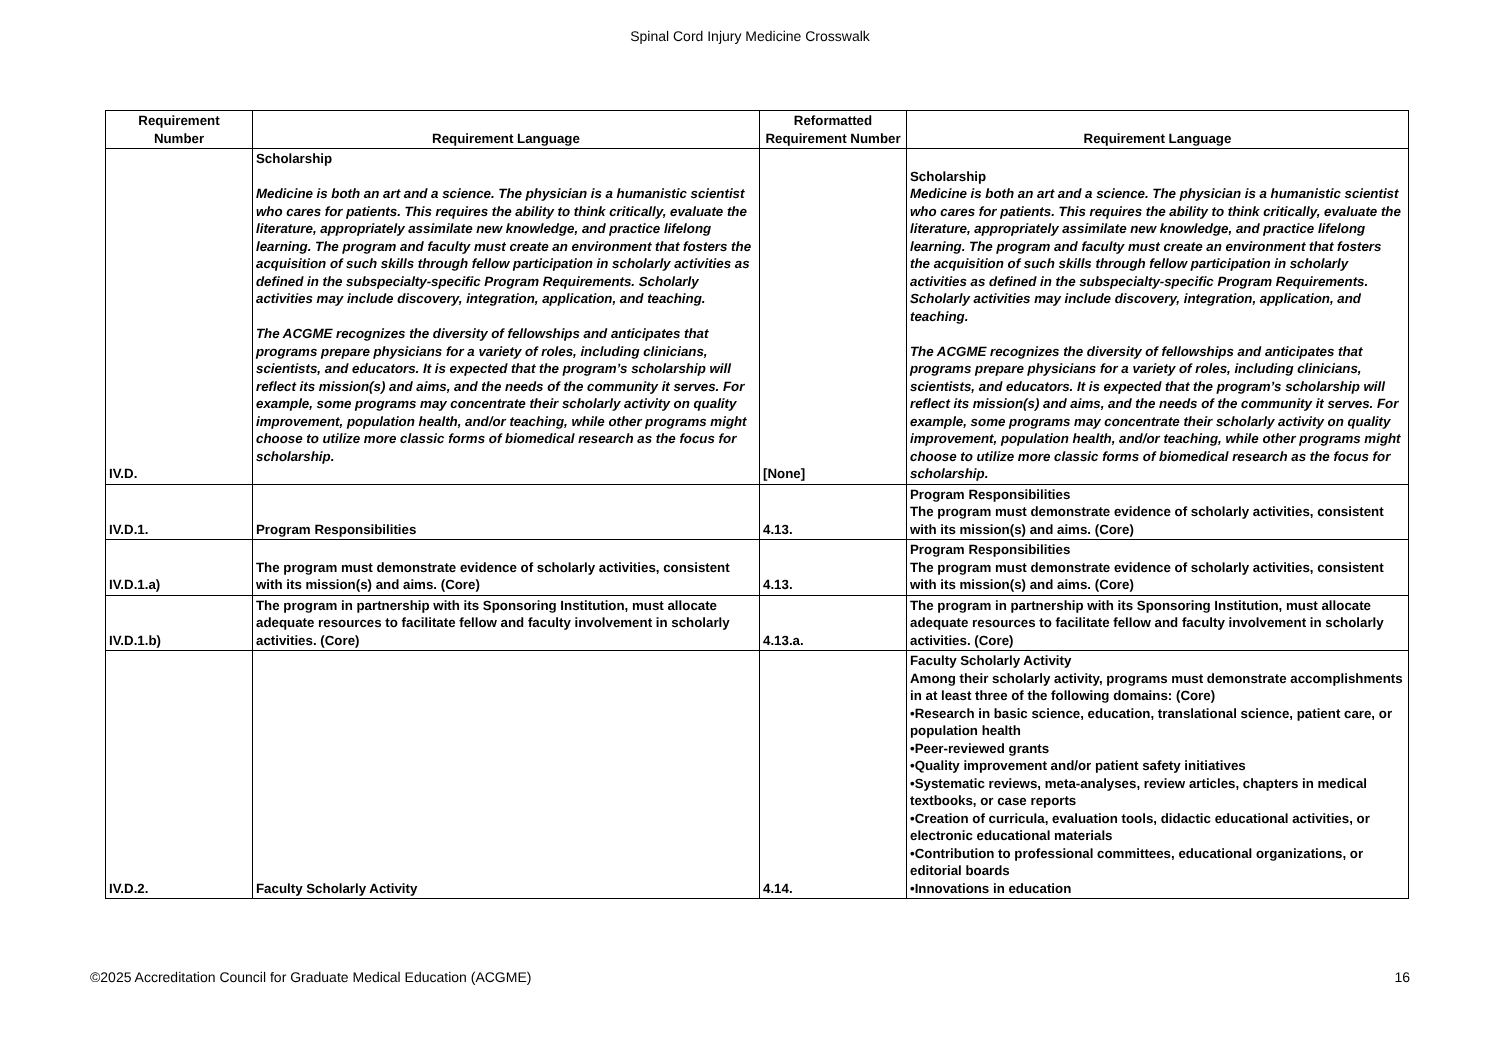Spinal Cord Injury Medicine Crosswalk
| Requirement Number | Requirement Language | Reformatted Requirement Number | Requirement Language |
| --- | --- | --- | --- |
| IV.D. | Scholarship Medicine is both an art and a science. The physician is a humanistic scientist who cares for patients. This requires the ability to think critically, evaluate the literature, appropriately assimilate new knowledge, and practice lifelong learning. The program and faculty must create an environment that fosters the acquisition of such skills through fellow participation in scholarly activities as defined in the subspecialty-specific Program Requirements. Scholarly activities may include discovery, integration, application, and teaching. The ACGME recognizes the diversity of fellowships and anticipates that programs prepare physicians for a variety of roles, including clinicians, scientists, and educators. It is expected that the program’s scholarship will reflect its mission(s) and aims, and the needs of the community it serves. For example, some programs may concentrate their scholarly activity on quality improvement, population health, and/or teaching, while other programs might choose to utilize more classic forms of biomedical research as the focus for scholarship. | [None] | Scholarship Medicine is both an art and a science. The physician is a humanistic scientist who cares for patients. This requires the ability to think critically, evaluate the literature, appropriately assimilate new knowledge, and practice lifelong learning. The program and faculty must create an environment that fosters the acquisition of such skills through fellow participation in scholarly activities as defined in the subspecialty-specific Program Requirements. Scholarly activities may include discovery, integration, application, and teaching. The ACGME recognizes the diversity of fellowships and anticipates that programs prepare physicians for a variety of roles, including clinicians, scientists, and educators. It is expected that the program’s scholarship will reflect its mission(s) and aims, and the needs of the community it serves. For example, some programs may concentrate their scholarly activity on quality improvement, population health, and/or teaching, while other programs might choose to utilize more classic forms of biomedical research as the focus for scholarship. |
| IV.D.1. | Program Responsibilities | 4.13. | Program Responsibilities The program must demonstrate evidence of scholarly activities, consistent with its mission(s) and aims. (Core) |
| IV.D.1.a) | The program must demonstrate evidence of scholarly activities, consistent with its mission(s) and aims. (Core) | 4.13. | Program Responsibilities The program must demonstrate evidence of scholarly activities, consistent with its mission(s) and aims. (Core) |
| IV.D.1.b) | The program in partnership with its Sponsoring Institution, must allocate adequate resources to facilitate fellow and faculty involvement in scholarly activities. (Core) | 4.13.a. | The program in partnership with its Sponsoring Institution, must allocate adequate resources to facilitate fellow and faculty involvement in scholarly activities. (Core) |
| IV.D.2. | Faculty Scholarly Activity | 4.14. | Faculty Scholarly Activity Among their scholarly activity, programs must demonstrate accomplishments in at least three of the following domains: (Core) •Research in basic science, education, translational science, patient care, or population health •Peer-reviewed grants •Quality improvement and/or patient safety initiatives •Systematic reviews, meta-analyses, review articles, chapters in medical textbooks, or case reports •Creation of curricula, evaluation tools, didactic educational activities, or electronic educational materials •Contribution to professional committees, educational organizations, or editorial boards •Innovations in education |
©2025 Accreditation Council for Graduate Medical Education (ACGME) 16